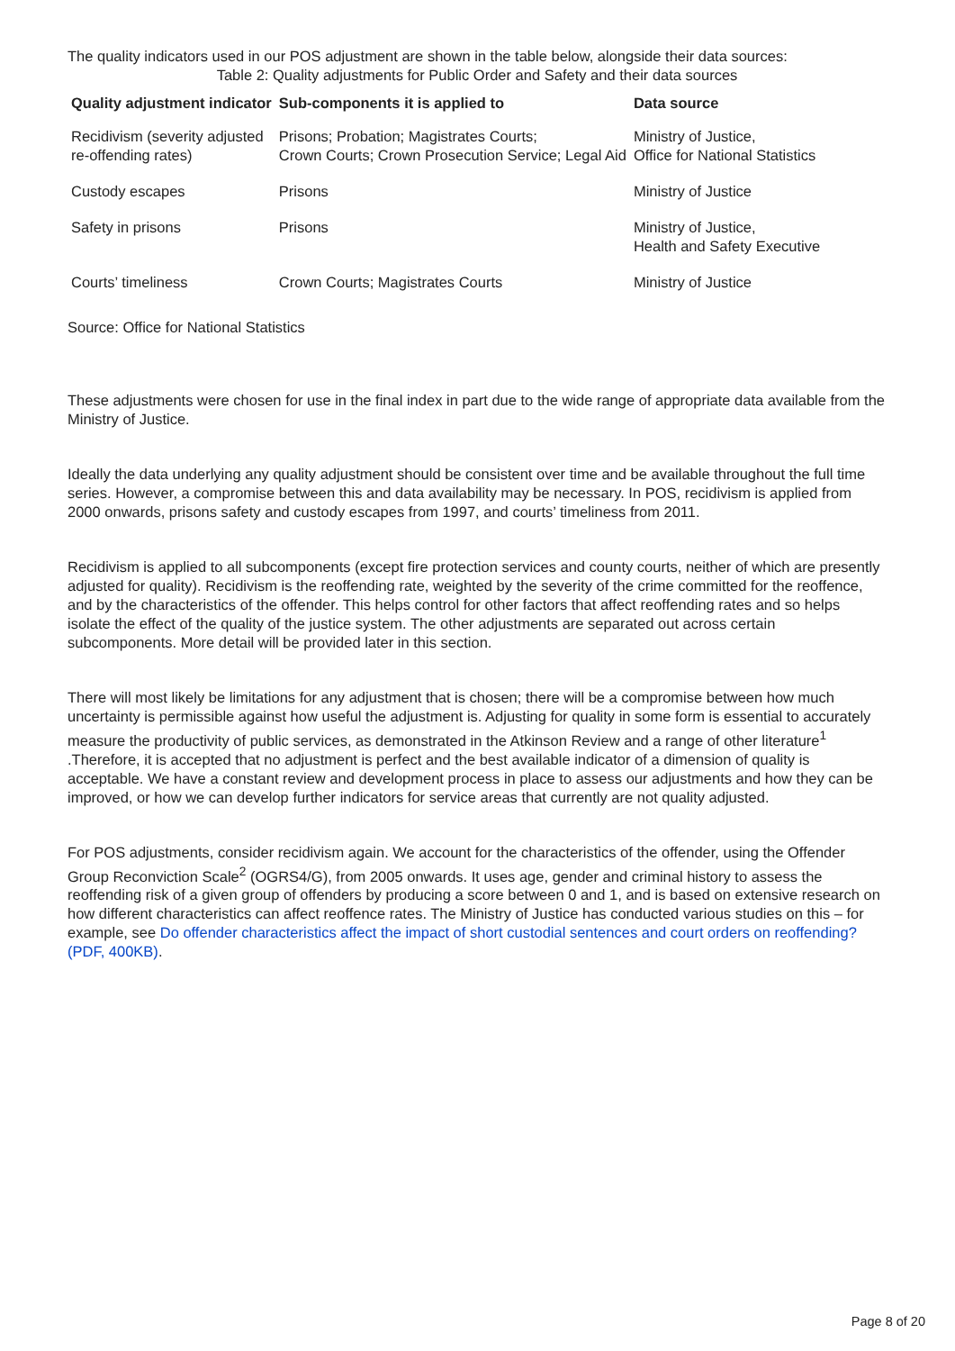The quality indicators used in our POS adjustment are shown in the table below, alongside their data sources:
Table 2: Quality adjustments for Public Order and Safety and their data sources
| Quality adjustment indicator | Sub-components it is applied to | Data source |
| --- | --- | --- |
| Recidivism (severity adjusted re-offending rates) | Prisons; Probation; Magistrates Courts; Crown Courts; Crown Prosecution Service; Legal Aid | Ministry of Justice, Office for National Statistics |
| Custody escapes | Prisons | Ministry of Justice |
| Safety in prisons | Prisons | Ministry of Justice, Health and Safety Executive |
| Courts’ timeliness | Crown Courts; Magistrates Courts | Ministry of Justice |
Source: Office for National Statistics
These adjustments were chosen for use in the final index in part due to the wide range of appropriate data available from the Ministry of Justice.
Ideally the data underlying any quality adjustment should be consistent over time and be available throughout the full time series. However, a compromise between this and data availability may be necessary. In POS, recidivism is applied from 2000 onwards, prisons safety and custody escapes from 1997, and courts’ timeliness from 2011.
Recidivism is applied to all subcomponents (except fire protection services and county courts, neither of which are presently adjusted for quality). Recidivism is the reoffending rate, weighted by the severity of the crime committed for the reoffence, and by the characteristics of the offender. This helps control for other factors that affect reoffending rates and so helps isolate the effect of the quality of the justice system. The other adjustments are separated out across certain subcomponents. More detail will be provided later in this section.
There will most likely be limitations for any adjustment that is chosen; there will be a compromise between how much uncertainty is permissible against how useful the adjustment is. Adjusting for quality in some form is essential to accurately measure the productivity of public services, as demonstrated in the Atkinson Review and a range of other literature<sup>1</sup> .Therefore, it is accepted that no adjustment is perfect and the best available indicator of a dimension of quality is acceptable. We have a constant review and development process in place to assess our adjustments and how they can be improved, or how we can develop further indicators for service areas that currently are not quality adjusted.
For POS adjustments, consider recidivism again. We account for the characteristics of the offender, using the Offender Group Reconviction Scale<sup>2</sup> (OGRS4/G), from 2005 onwards. It uses age, gender and criminal history to assess the reoffending risk of a given group of offenders by producing a score between 0 and 1, and is based on extensive research on how different characteristics can affect reoffence rates. The Ministry of Justice has conducted various studies on this – for example, see Do offender characteristics affect the impact of short custodial sentences and court orders on reoffending? (PDF, 400KB).
Page 8 of 20